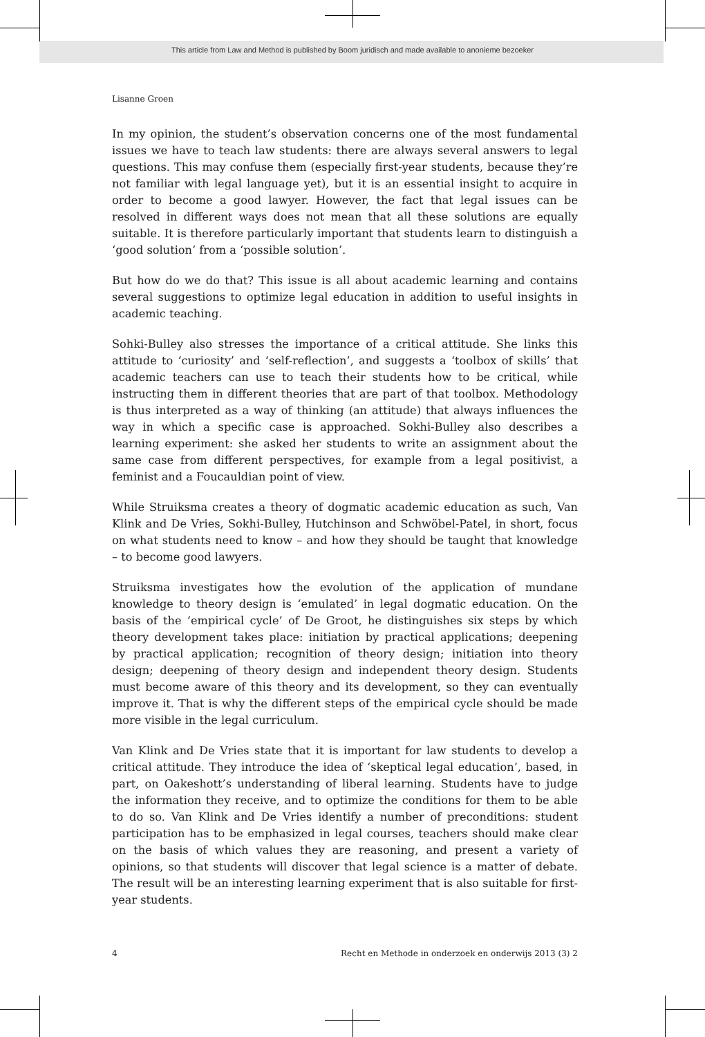This article from Law and Method is published by Boom juridisch and made available to anonieme bezoeker
Lisanne Groen
In my opinion, the student’s observation concerns one of the most fundamental issues we have to teach law students: there are always several answers to legal questions. This may confuse them (especially first-year students, because they’re not familiar with legal language yet), but it is an essential insight to acquire in order to become a good lawyer. However, the fact that legal issues can be resolved in different ways does not mean that all these solutions are equally suitable. It is therefore particularly important that students learn to distinguish a ‘good solution’ from a ‘possible solution’.
But how do we do that? This issue is all about academic learning and contains several suggestions to optimize legal education in addition to useful insights in academic teaching.
Sohki-Bulley also stresses the importance of a critical attitude. She links this attitude to ‘curiosity’ and ‘self-reflection’, and suggests a ‘toolbox of skills’ that academic teachers can use to teach their students how to be critical, while instructing them in different theories that are part of that toolbox. Methodology is thus interpreted as a way of thinking (an attitude) that always influences the way in which a specific case is approached. Sokhi-Bulley also describes a learning experiment: she asked her students to write an assignment about the same case from different perspectives, for example from a legal positivist, a feminist and a Foucauldian point of view.
While Struiksma creates a theory of dogmatic academic education as such, Van Klink and De Vries, Sokhi-Bulley, Hutchinson and Schwöbel-Patel, in short, focus on what students need to know – and how they should be taught that knowledge – to become good lawyers.
Struiksma investigates how the evolution of the application of mundane knowledge to theory design is ‘emulated’ in legal dogmatic education. On the basis of the ‘empirical cycle’ of De Groot, he distinguishes six steps by which theory development takes place: initiation by practical applications; deepening by practical application; recognition of theory design; initiation into theory design; deepening of theory design and independent theory design. Students must become aware of this theory and its development, so they can eventually improve it. That is why the different steps of the empirical cycle should be made more visible in the legal curriculum.
Van Klink and De Vries state that it is important for law students to develop a critical attitude. They introduce the idea of ‘skeptical legal education’, based, in part, on Oakeshott’s understanding of liberal learning. Students have to judge the information they receive, and to optimize the conditions for them to be able to do so. Van Klink and De Vries identify a number of preconditions: student participation has to be emphasized in legal courses, teachers should make clear on the basis of which values they are reasoning, and present a variety of opinions, so that students will discover that legal science is a matter of debate. The result will be an interesting learning experiment that is also suitable for first-year students.
4 Recht en Methode in onderzoek en onderwijs 2013 (3) 2